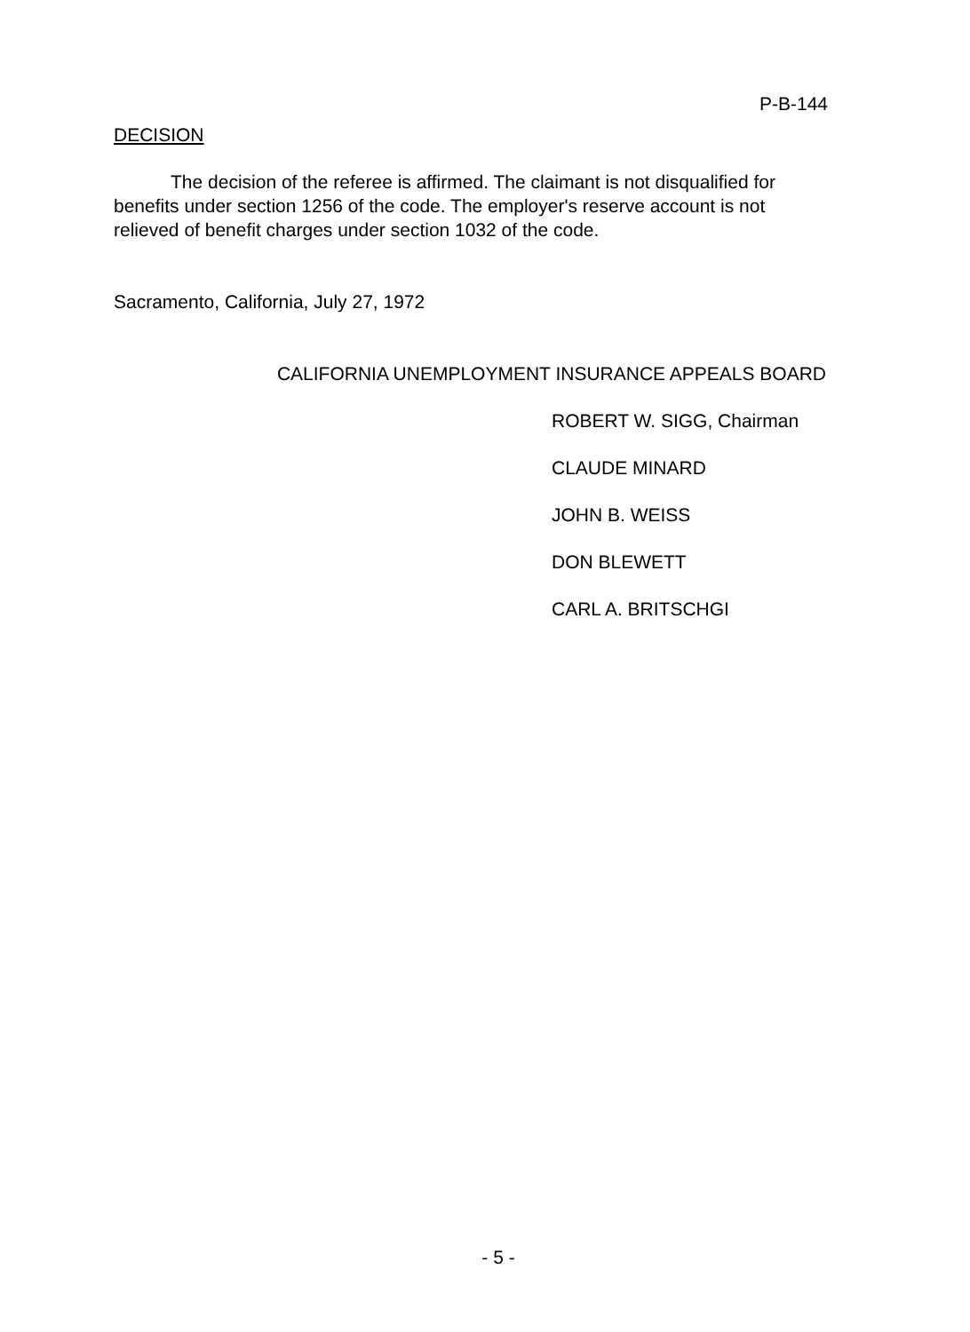P-B-144
DECISION
The decision of the referee is affirmed. The claimant is not disqualified for benefits under section 1256 of the code. The employer's reserve account is not relieved of benefit charges under section 1032 of the code.
Sacramento, California, July 27, 1972
CALIFORNIA UNEMPLOYMENT INSURANCE APPEALS BOARD
ROBERT W. SIGG, Chairman
CLAUDE MINARD
JOHN B. WEISS
DON BLEWETT
CARL A. BRITSCHGI
- 5 -